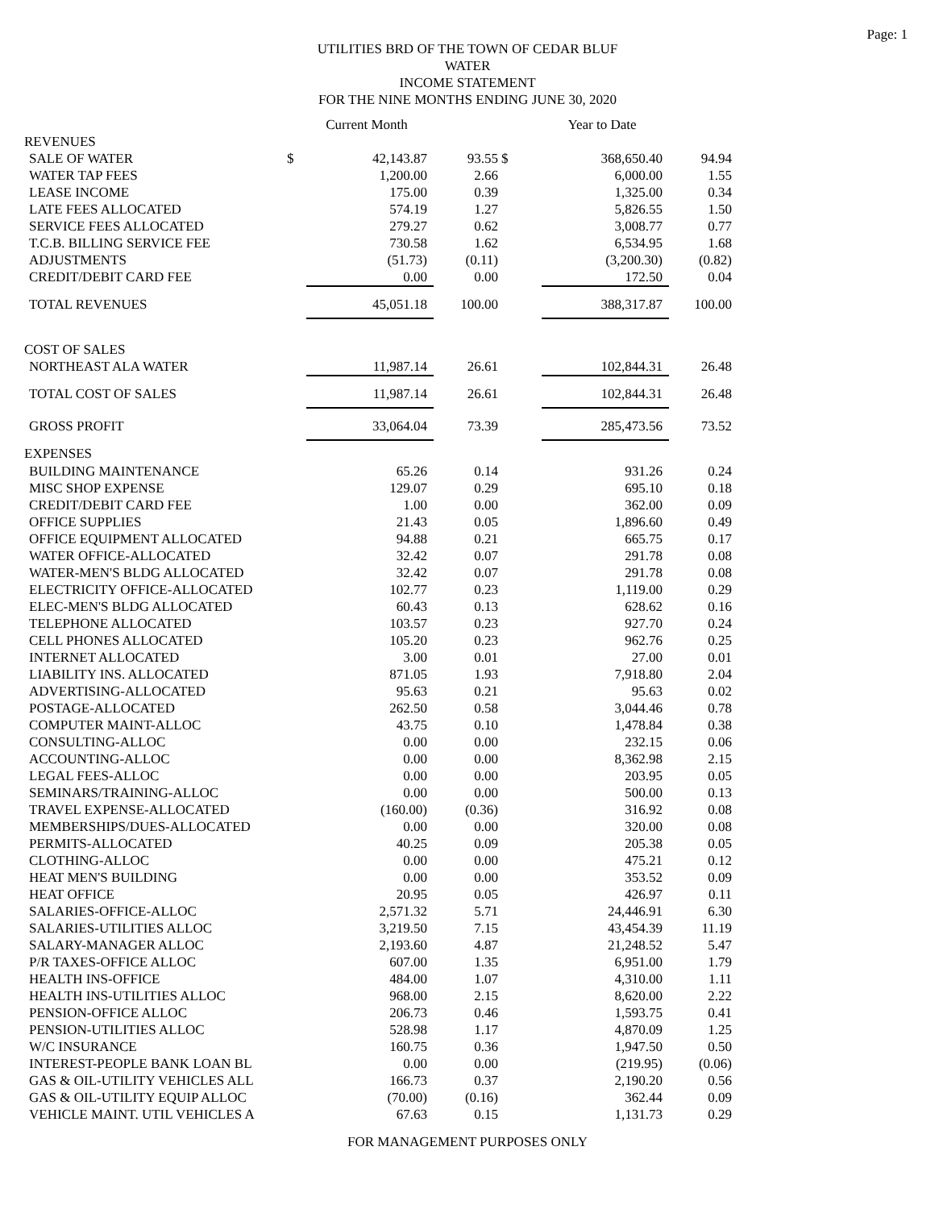Page: 1
UTILITIES BRD OF THE TOWN OF CEDAR BLUF
WATER
INCOME STATEMENT
FOR THE NINE MONTHS ENDING JUNE 30, 2020
| | | Current Month | | | Year to Date | |
| REVENUES | | | | | | |
| SALE OF WATER | $ | 42,143.87 | 93.55 | $ | 368,650.40 | 94.94 |
| WATER TAP FEES | | 1,200.00 | 2.66 | | 6,000.00 | 1.55 |
| LEASE INCOME | | 175.00 | 0.39 | | 1,325.00 | 0.34 |
| LATE FEES ALLOCATED | | 574.19 | 1.27 | | 5,826.55 | 1.50 |
| SERVICE FEES ALLOCATED | | 279.27 | 0.62 | | 3,008.77 | 0.77 |
| T.C.B. BILLING SERVICE FEE | | 730.58 | 1.62 | | 6,534.95 | 1.68 |
| ADJUSTMENTS | | (51.73) | (0.11) | | (3,200.30) | (0.82) |
| CREDIT/DEBIT CARD FEE | | 0.00 | 0.00 | | 172.50 | 0.04 |
| TOTAL REVENUES | | 45,051.18 | 100.00 | | 388,317.87 | 100.00 |
| COST OF SALES | | | | | | |
| NORTHEAST ALA WATER | | 11,987.14 | 26.61 | | 102,844.31 | 26.48 |
| TOTAL COST OF SALES | | 11,987.14 | 26.61 | | 102,844.31 | 26.48 |
| GROSS PROFIT | | 33,064.04 | 73.39 | | 285,473.56 | 73.52 |
| EXPENSES | | | | | | |
| BUILDING MAINTENANCE | | 65.26 | 0.14 | | 931.26 | 0.24 |
| MISC SHOP EXPENSE | | 129.07 | 0.29 | | 695.10 | 0.18 |
| CREDIT/DEBIT CARD FEE | | 1.00 | 0.00 | | 362.00 | 0.09 |
| OFFICE SUPPLIES | | 21.43 | 0.05 | | 1,896.60 | 0.49 |
| OFFICE EQUIPMENT ALLOCATED | | 94.88 | 0.21 | | 665.75 | 0.17 |
| WATER OFFICE-ALLOCATED | | 32.42 | 0.07 | | 291.78 | 0.08 |
| WATER-MEN'S BLDG ALLOCATED | | 32.42 | 0.07 | | 291.78 | 0.08 |
| ELECTRICITY OFFICE-ALLOCATED | | 102.77 | 0.23 | | 1,119.00 | 0.29 |
| ELEC-MEN'S BLDG ALLOCATED | | 60.43 | 0.13 | | 628.62 | 0.16 |
| TELEPHONE ALLOCATED | | 103.57 | 0.23 | | 927.70 | 0.24 |
| CELL PHONES ALLOCATED | | 105.20 | 0.23 | | 962.76 | 0.25 |
| INTERNET ALLOCATED | | 3.00 | 0.01 | | 27.00 | 0.01 |
| LIABILITY INS. ALLOCATED | | 871.05 | 1.93 | | 7,918.80 | 2.04 |
| ADVERTISING-ALLOCATED | | 95.63 | 0.21 | | 95.63 | 0.02 |
| POSTAGE-ALLOCATED | | 262.50 | 0.58 | | 3,044.46 | 0.78 |
| COMPUTER MAINT-ALLOC | | 43.75 | 0.10 | | 1,478.84 | 0.38 |
| CONSULTING-ALLOC | | 0.00 | 0.00 | | 232.15 | 0.06 |
| ACCOUNTING-ALLOC | | 0.00 | 0.00 | | 8,362.98 | 2.15 |
| LEGAL FEES-ALLOC | | 0.00 | 0.00 | | 203.95 | 0.05 |
| SEMINARS/TRAINING-ALLOC | | 0.00 | 0.00 | | 500.00 | 0.13 |
| TRAVEL EXPENSE-ALLOCATED | | (160.00) | (0.36) | | 316.92 | 0.08 |
| MEMBERSHIPS/DUES-ALLOCATED | | 0.00 | 0.00 | | 320.00 | 0.08 |
| PERMITS-ALLOCATED | | 40.25 | 0.09 | | 205.38 | 0.05 |
| CLOTHING-ALLOC | | 0.00 | 0.00 | | 475.21 | 0.12 |
| HEAT MEN'S BUILDING | | 0.00 | 0.00 | | 353.52 | 0.09 |
| HEAT OFFICE | | 20.95 | 0.05 | | 426.97 | 0.11 |
| SALARIES-OFFICE-ALLOC | | 2,571.32 | 5.71 | | 24,446.91 | 6.30 |
| SALARIES-UTILITIES ALLOC | | 3,219.50 | 7.15 | | 43,454.39 | 11.19 |
| SALARY-MANAGER ALLOC | | 2,193.60 | 4.87 | | 21,248.52 | 5.47 |
| P/R TAXES-OFFICE ALLOC | | 607.00 | 1.35 | | 6,951.00 | 1.79 |
| HEALTH INS-OFFICE | | 484.00 | 1.07 | | 4,310.00 | 1.11 |
| HEALTH INS-UTILITIES ALLOC | | 968.00 | 2.15 | | 8,620.00 | 2.22 |
| PENSION-OFFICE ALLOC | | 206.73 | 0.46 | | 1,593.75 | 0.41 |
| PENSION-UTILITIES ALLOC | | 528.98 | 1.17 | | 4,870.09 | 1.25 |
| W/C INSURANCE | | 160.75 | 0.36 | | 1,947.50 | 0.50 |
| INTEREST-PEOPLE BANK LOAN BL | | 0.00 | 0.00 | | (219.95) | (0.06) |
| GAS & OIL-UTILITY VEHICLES ALL | | 166.73 | 0.37 | | 2,190.20 | 0.56 |
| GAS & OIL-UTILITY EQUIP ALLOC | | (70.00) | (0.16) | | 362.44 | 0.09 |
| VEHICLE MAINT. UTIL VEHICLES A | | 67.63 | 0.15 | | 1,131.73 | 0.29 |
FOR MANAGEMENT PURPOSES ONLY